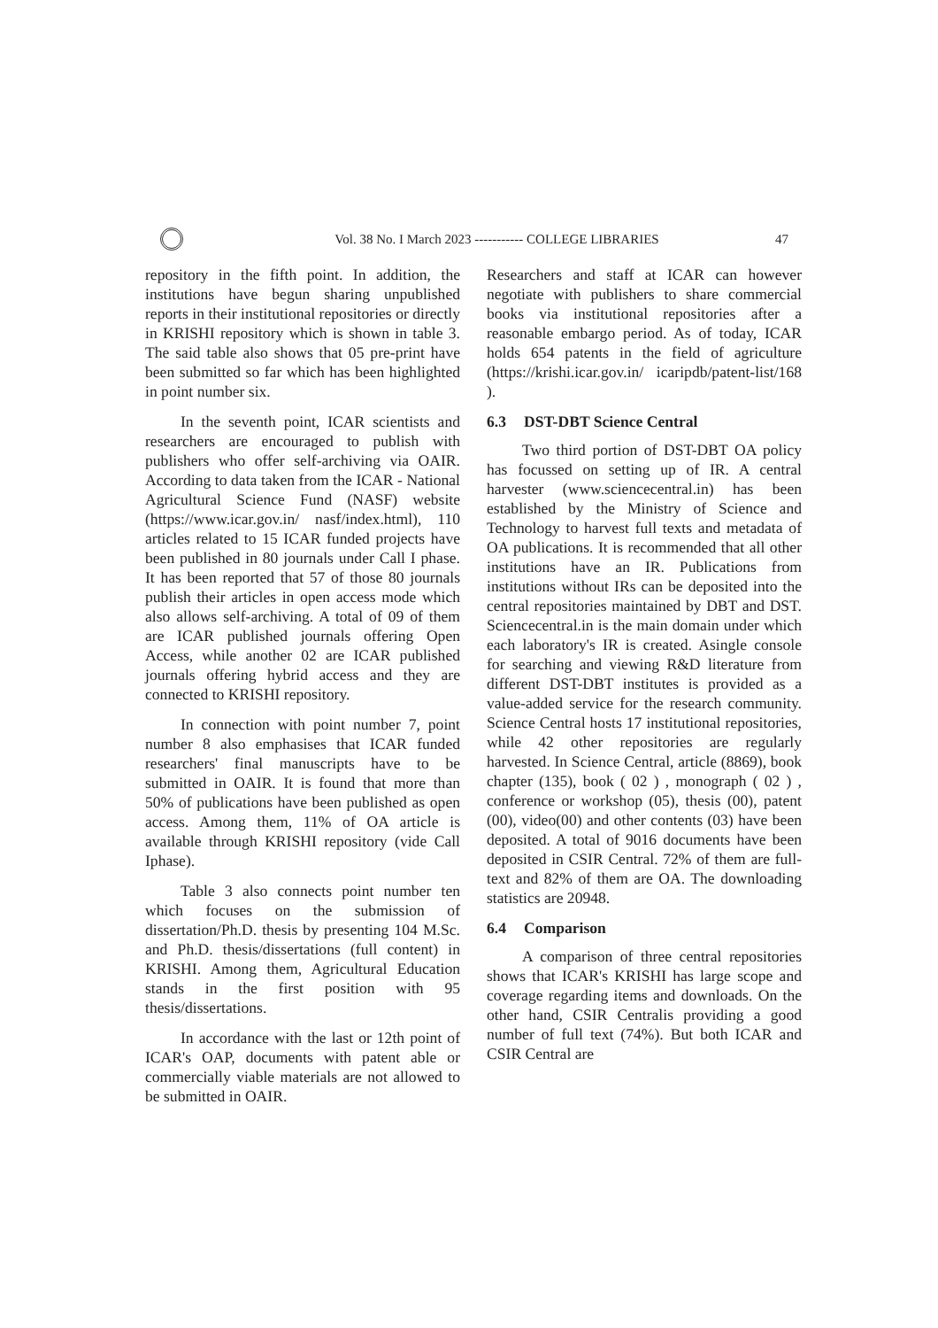Vol. 38 No. I March 2023 ----------- COLLEGE LIBRARIES
47
repository in the fifth point. In addition, the institutions have begun sharing unpublished reports in their institutional repositories or directly in KRISHI repository which is shown in table 3. The said table also shows that 05 pre-print have been submitted so far which has been highlighted in point number six.
In the seventh point, ICAR scientists and researchers are encouraged to publish with publishers who offer self-archiving via OAIR. According to data taken from the ICAR - National Agricultural Science Fund (NASF) website (https://www.icar.gov.in/ nasf/index.html), 110 articles related to 15 ICAR funded projects have been published in 80 journals under Call I phase. It has been reported that 57 of those 80 journals publish their articles in open access mode which also allows self-archiving. A total of 09 of them are ICAR published journals offering Open Access, while another 02 are ICAR published journals offering hybrid access and they are connected to KRISHI repository.
In connection with point number 7, point number 8 also emphasises that ICAR funded researchers' final manuscripts have to be submitted in OAIR. It is found that more than 50% of publications have been published as open access. Among them, 11% of OA article is available through KRISHI repository (vide Call Iphase).
Table 3 also connects point number ten which focuses on the submission of dissertation/Ph.D. thesis by presenting 104 M.Sc. and Ph.D. thesis/dissertations (full content) in KRISHI. Among them, Agricultural Education stands in the first position with 95 thesis/dissertations.
In accordance with the last or 12th point of ICAR's OAP, documents with patent able or commercially viable materials are not allowed to be submitted in OAIR.
Researchers and staff at ICAR can however negotiate with publishers to share commercial books via institutional repositories after a reasonable embargo period. As of today, ICAR holds 654 patents in the field of agriculture (https://krishi.icar.gov.in/ icaripdb/patent-list/168 ).
6.3 DST-DBT Science Central
Two third portion of DST-DBT OA policy has focussed on setting up of IR. A central harvester (www.sciencecentral.in) has been established by the Ministry of Science and Technology to harvest full texts and metadata of OA publications. It is recommended that all other institutions have an IR. Publications from institutions without IRs can be deposited into the central repositories maintained by DBT and DST. Sciencecentral.in is the main domain under which each laboratory's IR is created. Asingle console for searching and viewing R&D literature from different DST-DBT institutes is provided as a value-added service for the research community. Science Central hosts 17 institutional repositories, while 42 other repositories are regularly harvested. In Science Central, article (8869), book chapter (135), book ( 02 ) , monograph ( 02 ) , conference or workshop (05), thesis (00), patent (00), video(00) and other contents (03) have been deposited. A total of 9016 documents have been deposited in CSIR Central. 72% of them are full-text and 82% of them are OA. The downloading statistics are 20948.
6.4 Comparison
A comparison of three central repositories shows that ICAR's KRISHI has large scope and coverage regarding items and downloads. On the other hand, CSIR Centralis providing a good number of full text (74%). But both ICAR and CSIR Central are